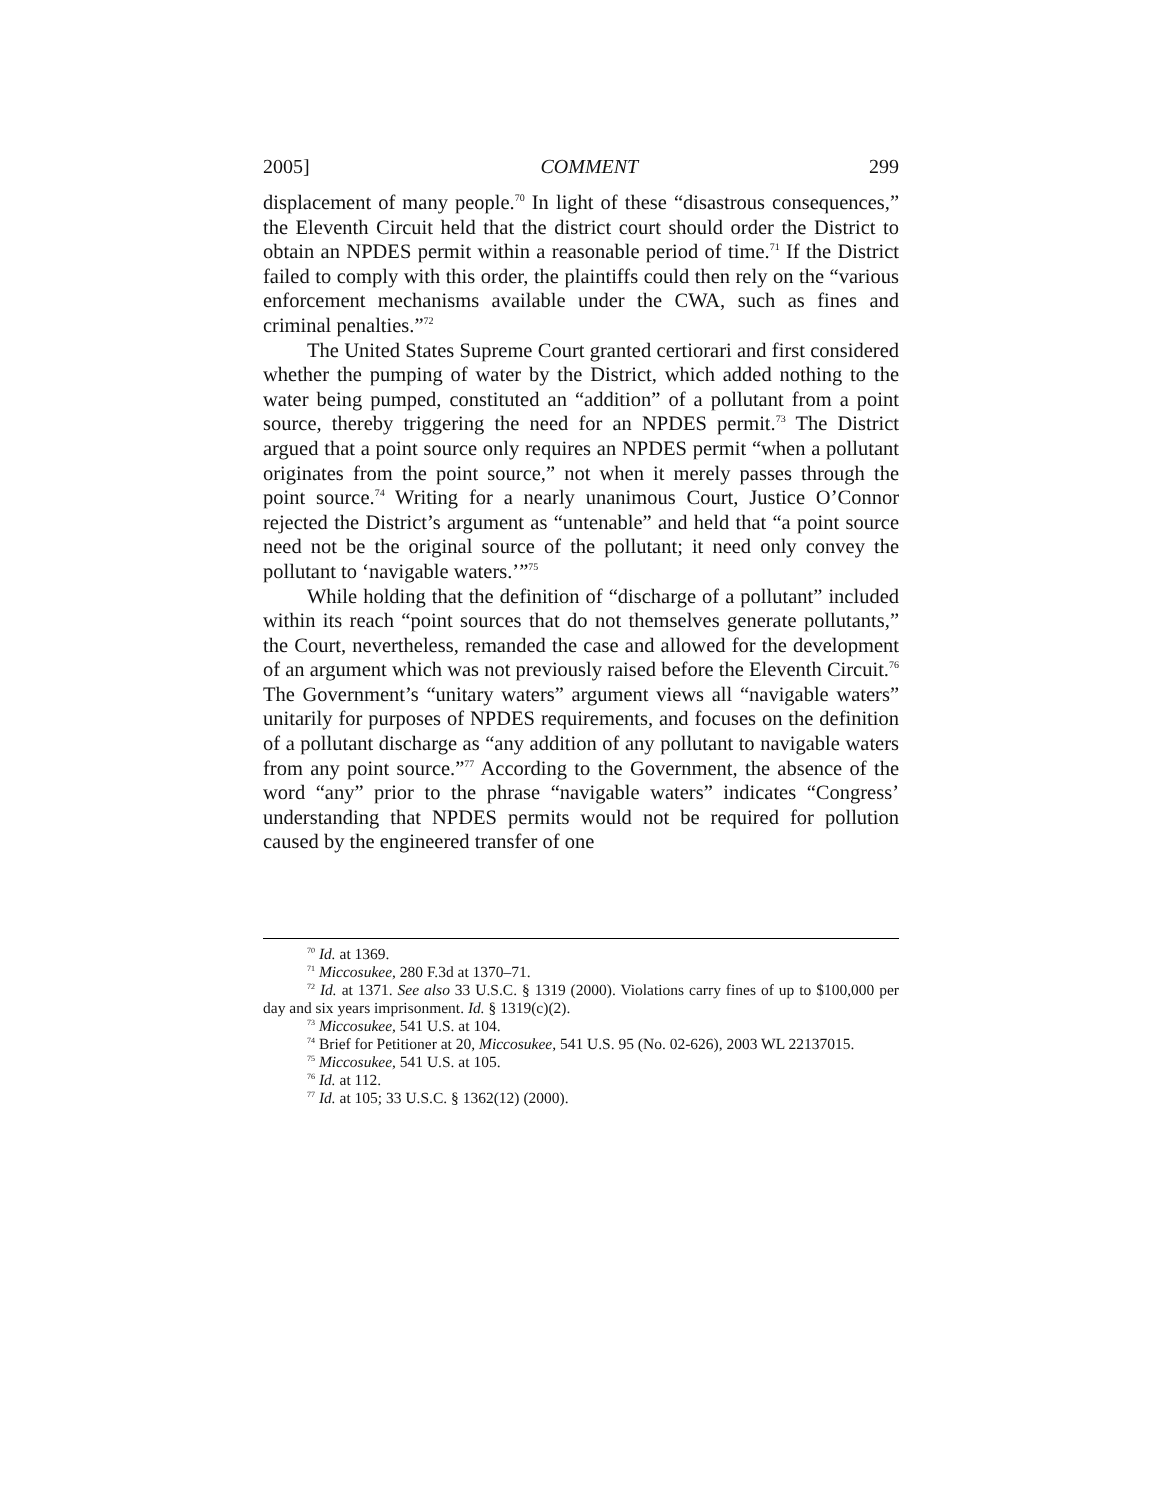2005] COMMENT 299
displacement of many people.<sup>70</sup> In light of these “disastrous consequences,” the Eleventh Circuit held that the district court should order the District to obtain an NPDES permit within a reasonable period of time.<sup>71</sup> If the District failed to comply with this order, the plaintiffs could then rely on the “various enforcement mechanisms available under the CWA, such as fines and criminal penalties.”<sup>72</sup>
The United States Supreme Court granted certiorari and first considered whether the pumping of water by the District, which added nothing to the water being pumped, constituted an “addition” of a pollutant from a point source, thereby triggering the need for an NPDES permit.<sup>73</sup> The District argued that a point source only requires an NPDES permit “when a pollutant originates from the point source,” not when it merely passes through the point source.<sup>74</sup> Writing for a nearly unanimous Court, Justice O’Connor rejected the District’s argument as “untenable” and held that “a point source need not be the original source of the pollutant; it need only convey the pollutant to ‘navigable waters.’”<sup>75</sup>
While holding that the definition of “discharge of a pollutant” included within its reach “point sources that do not themselves generate pollutants,” the Court, nevertheless, remanded the case and allowed for the development of an argument which was not previously raised before the Eleventh Circuit.<sup>76</sup> The Government’s “unitary waters” argument views all “navigable waters” unitarily for purposes of NPDES requirements, and focuses on the definition of a pollutant discharge as “any addition of any pollutant to navigable waters from any point source.”<sup>77</sup> According to the Government, the absence of the word “any” prior to the phrase “navigable waters” indicates “Congress’ understanding that NPDES permits would not be required for pollution caused by the engineered transfer of one
<sup>70</sup> Id. at 1369.
<sup>71</sup> Miccosukee, 280 F.3d at 1370–71.
<sup>72</sup> Id. at 1371. See also 33 U.S.C. § 1319 (2000). Violations carry fines of up to $100,000 per day and six years imprisonment. Id. § 1319(c)(2).
<sup>73</sup> Miccosukee, 541 U.S. at 104.
<sup>74</sup> Brief for Petitioner at 20, Miccosukee, 541 U.S. 95 (No. 02-626), 2003 WL 22137015.
<sup>75</sup> Miccosukee, 541 U.S. at 105.
<sup>76</sup> Id. at 112.
<sup>77</sup> Id. at 105; 33 U.S.C. § 1362(12) (2000).